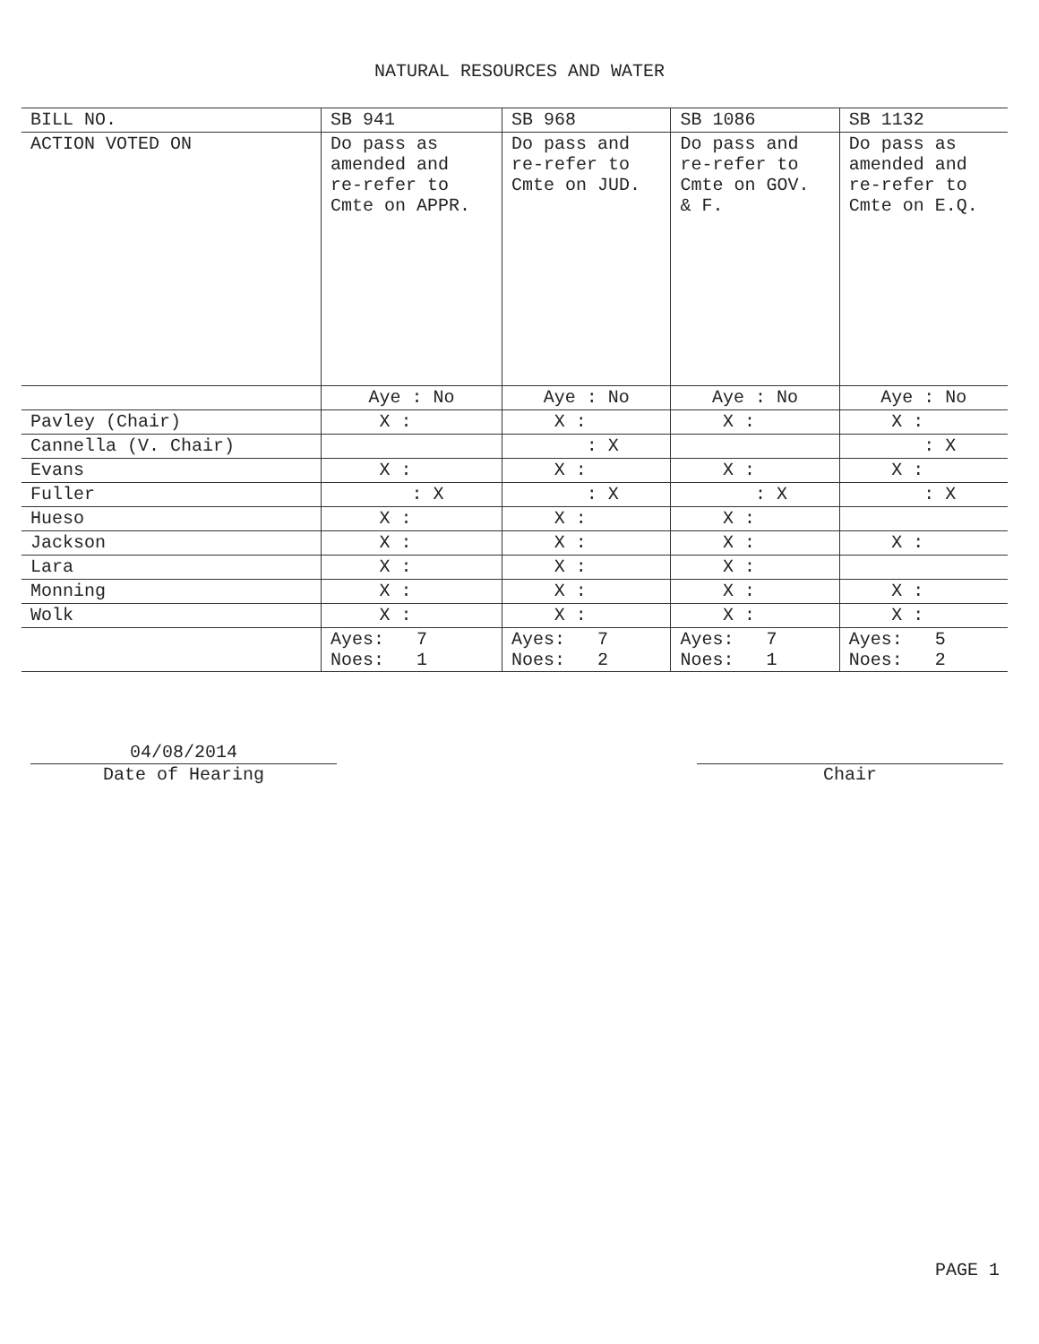NATURAL RESOURCES AND WATER
| BILL NO. | SB 941 | SB 968 | SB 1086 | SB 1132 |
| --- | --- | --- | --- | --- |
| ACTION VOTED ON | Do pass as amended and re-refer to Cmte on APPR. | Do pass and re-refer to Cmte on JUD. | Do pass and re-refer to Cmte on GOV. & F. | Do pass as amended and re-refer to Cmte on E.Q. |
| | Aye : No | Aye : No | Aye : No | Aye : No |
| Pavley (Chair) | X : | X : | X : | X : |
| Cannella (V. Chair) | | : X | | : X |
| Evans | X : | X : | X : | X : |
| Fuller | : X | : X | : X | : X |
| Hueso | X : | X : | X : | |
| Jackson | X : | X : | X : | X : |
| Lara | X : | X : | X : | |
| Monning | X : | X : | X : | X : |
| Wolk | X : | X : | X : | X : |
| | Ayes: 7 Noes: 1 | Ayes: 7 Noes: 2 | Ayes: 7 Noes: 1 | Ayes: 5 Noes: 2 |
04/08/2014
Date of Hearing
Chair
PAGE 1